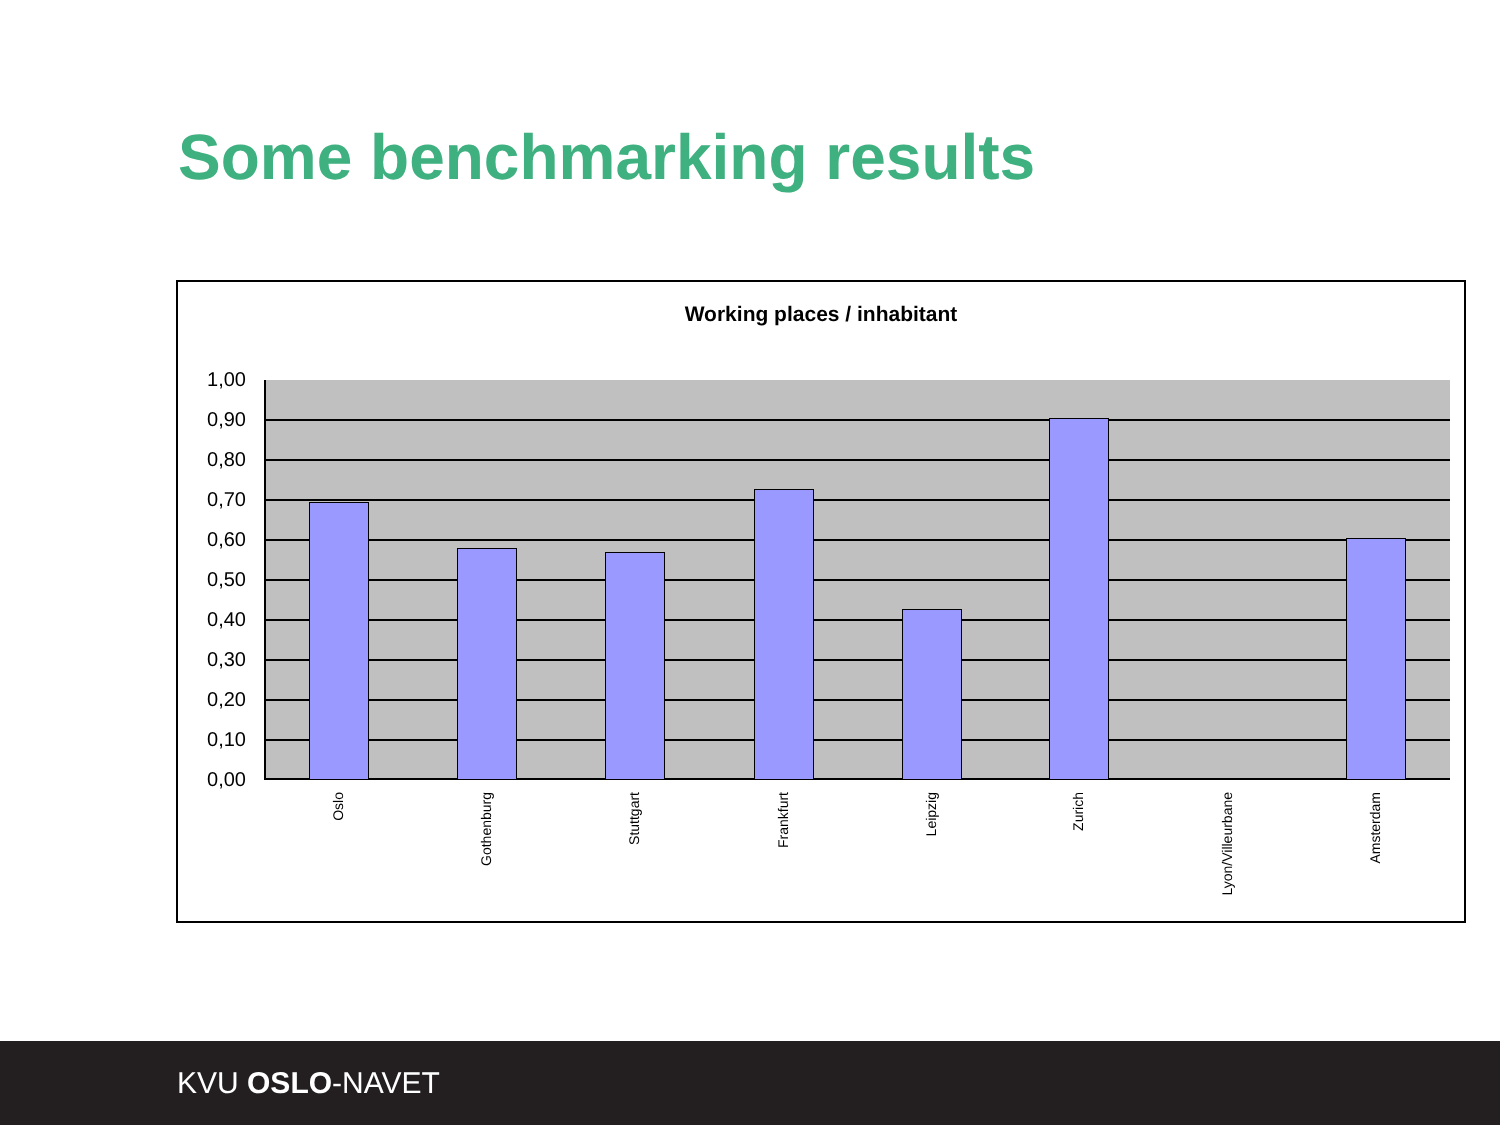Some benchmarking results
Working places / inhabitant
1,00
0,90
0,80
0,70
0,60
0,50
0,40
0,30
0,20
0,10
0,00
Oslo
Gothenburg
Stuttgart
Frankfurt
Leipzig
Zurich
Lyon/Villeurbane
Amsterdam
KVU OSLO-NAVET